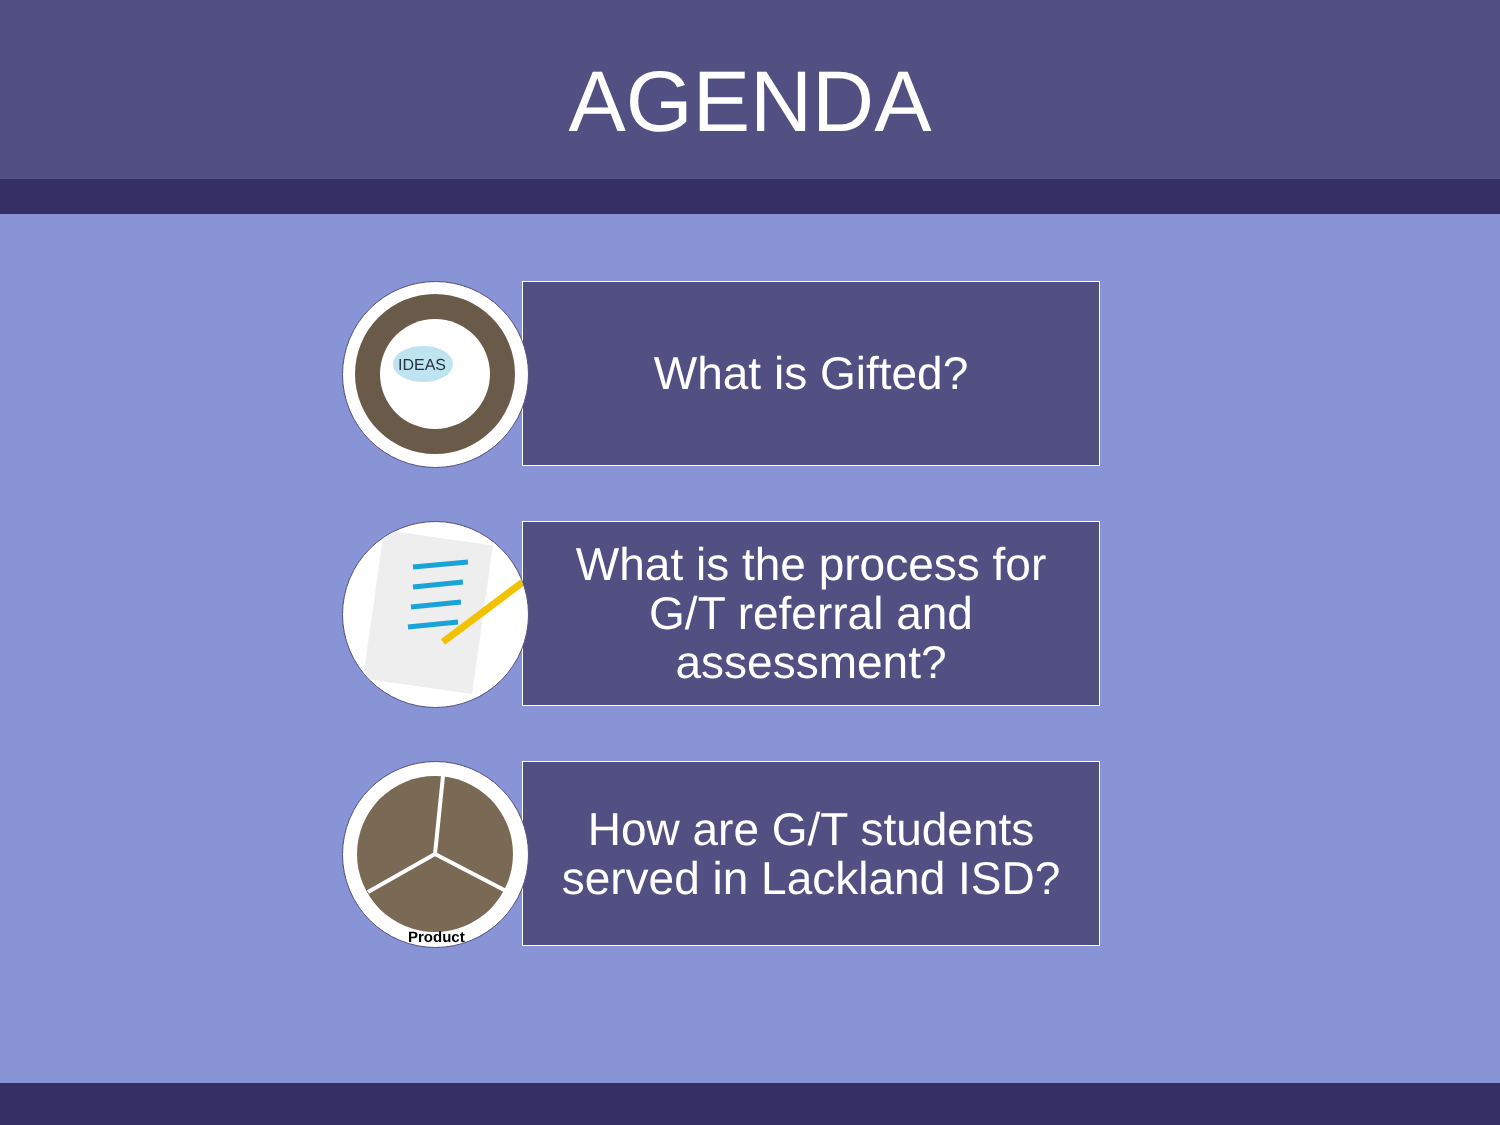AGENDA
IDEAS
What is Gifted?
What is the process for G/T referral and assessment?
Product
How are G/T students served in Lackland ISD?